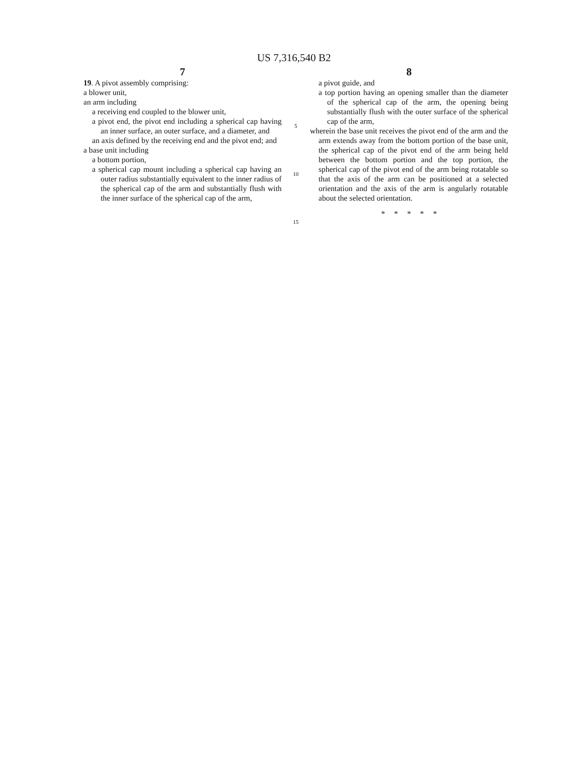US 7,316,540 B2
7
19. A pivot assembly comprising:
a blower unit,
an arm including
a receiving end coupled to the blower unit,
a pivot end, the pivot end including a spherical cap having an inner surface, an outer surface, and a diameter, and
an axis defined by the receiving end and the pivot end; and
a base unit including
a bottom portion,
a spherical cap mount including a spherical cap having an outer radius substantially equivalent to the inner radius of the spherical cap of the arm and substantially flush with the inner surface of the spherical cap of the arm,
5
10
15
8
a pivot guide, and
a top portion having an opening smaller than the diameter of the spherical cap of the arm, the opening being substantially flush with the outer surface of the spherical cap of the arm,
wherein the base unit receives the pivot end of the arm and the arm extends away from the bottom portion of the base unit, the spherical cap of the pivot end of the arm being held between the bottom portion and the top portion, the spherical cap of the pivot end of the arm being rotatable so that the axis of the arm can be positioned at a selected orientation and the axis of the arm is angularly rotatable about the selected orientation.
* * * * *